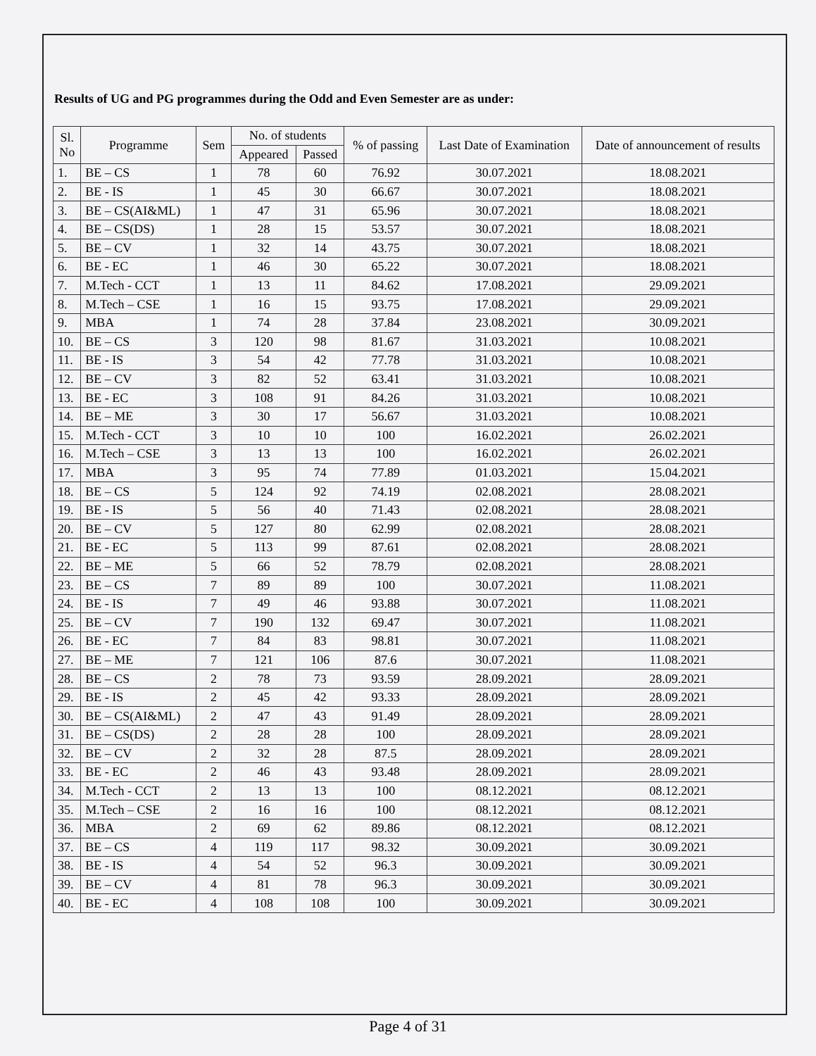Results of UG and PG programmes during the Odd and Even Semester are as under:
| Sl. No | Programme | Sem | No. of students | | % of passing | Last Date of Examination | Date of announcement of results |
| --- | --- | --- | --- | --- | --- | --- | --- |
| | | | Appeared | Passed | | | |
| 1. | BE – CS | 1 | 78 | 60 | 76.92 | 30.07.2021 | 18.08.2021 |
| 2. | BE - IS | 1 | 45 | 30 | 66.67 | 30.07.2021 | 18.08.2021 |
| 3. | BE – CS(AI&ML) | 1 | 47 | 31 | 65.96 | 30.07.2021 | 18.08.2021 |
| 4. | BE – CS(DS) | 1 | 28 | 15 | 53.57 | 30.07.2021 | 18.08.2021 |
| 5. | BE – CV | 1 | 32 | 14 | 43.75 | 30.07.2021 | 18.08.2021 |
| 6. | BE - EC | 1 | 46 | 30 | 65.22 | 30.07.2021 | 18.08.2021 |
| 7. | M.Tech - CCT | 1 | 13 | 11 | 84.62 | 17.08.2021 | 29.09.2021 |
| 8. | M.Tech – CSE | 1 | 16 | 15 | 93.75 | 17.08.2021 | 29.09.2021 |
| 9. | MBA | 1 | 74 | 28 | 37.84 | 23.08.2021 | 30.09.2021 |
| 10. | BE – CS | 3 | 120 | 98 | 81.67 | 31.03.2021 | 10.08.2021 |
| 11. | BE - IS | 3 | 54 | 42 | 77.78 | 31.03.2021 | 10.08.2021 |
| 12. | BE – CV | 3 | 82 | 52 | 63.41 | 31.03.2021 | 10.08.2021 |
| 13. | BE - EC | 3 | 108 | 91 | 84.26 | 31.03.2021 | 10.08.2021 |
| 14. | BE – ME | 3 | 30 | 17 | 56.67 | 31.03.2021 | 10.08.2021 |
| 15. | M.Tech - CCT | 3 | 10 | 10 | 100 | 16.02.2021 | 26.02.2021 |
| 16. | M.Tech – CSE | 3 | 13 | 13 | 100 | 16.02.2021 | 26.02.2021 |
| 17. | MBA | 3 | 95 | 74 | 77.89 | 01.03.2021 | 15.04.2021 |
| 18. | BE – CS | 5 | 124 | 92 | 74.19 | 02.08.2021 | 28.08.2021 |
| 19. | BE - IS | 5 | 56 | 40 | 71.43 | 02.08.2021 | 28.08.2021 |
| 20. | BE – CV | 5 | 127 | 80 | 62.99 | 02.08.2021 | 28.08.2021 |
| 21. | BE - EC | 5 | 113 | 99 | 87.61 | 02.08.2021 | 28.08.2021 |
| 22. | BE – ME | 5 | 66 | 52 | 78.79 | 02.08.2021 | 28.08.2021 |
| 23. | BE – CS | 7 | 89 | 89 | 100 | 30.07.2021 | 11.08.2021 |
| 24. | BE - IS | 7 | 49 | 46 | 93.88 | 30.07.2021 | 11.08.2021 |
| 25. | BE – CV | 7 | 190 | 132 | 69.47 | 30.07.2021 | 11.08.2021 |
| 26. | BE - EC | 7 | 84 | 83 | 98.81 | 30.07.2021 | 11.08.2021 |
| 27. | BE – ME | 7 | 121 | 106 | 87.6 | 30.07.2021 | 11.08.2021 |
| 28. | BE – CS | 2 | 78 | 73 | 93.59 | 28.09.2021 | 28.09.2021 |
| 29. | BE - IS | 2 | 45 | 42 | 93.33 | 28.09.2021 | 28.09.2021 |
| 30. | BE – CS(AI&ML) | 2 | 47 | 43 | 91.49 | 28.09.2021 | 28.09.2021 |
| 31. | BE – CS(DS) | 2 | 28 | 28 | 100 | 28.09.2021 | 28.09.2021 |
| 32. | BE – CV | 2 | 32 | 28 | 87.5 | 28.09.2021 | 28.09.2021 |
| 33. | BE - EC | 2 | 46 | 43 | 93.48 | 28.09.2021 | 28.09.2021 |
| 34. | M.Tech - CCT | 2 | 13 | 13 | 100 | 08.12.2021 | 08.12.2021 |
| 35. | M.Tech – CSE | 2 | 16 | 16 | 100 | 08.12.2021 | 08.12.2021 |
| 36. | MBA | 2 | 69 | 62 | 89.86 | 08.12.2021 | 08.12.2021 |
| 37. | BE – CS | 4 | 119 | 117 | 98.32 | 30.09.2021 | 30.09.2021 |
| 38. | BE - IS | 4 | 54 | 52 | 96.3 | 30.09.2021 | 30.09.2021 |
| 39. | BE – CV | 4 | 81 | 78 | 96.3 | 30.09.2021 | 30.09.2021 |
| 40. | BE - EC | 4 | 108 | 108 | 100 | 30.09.2021 | 30.09.2021 |
Page 4 of 31